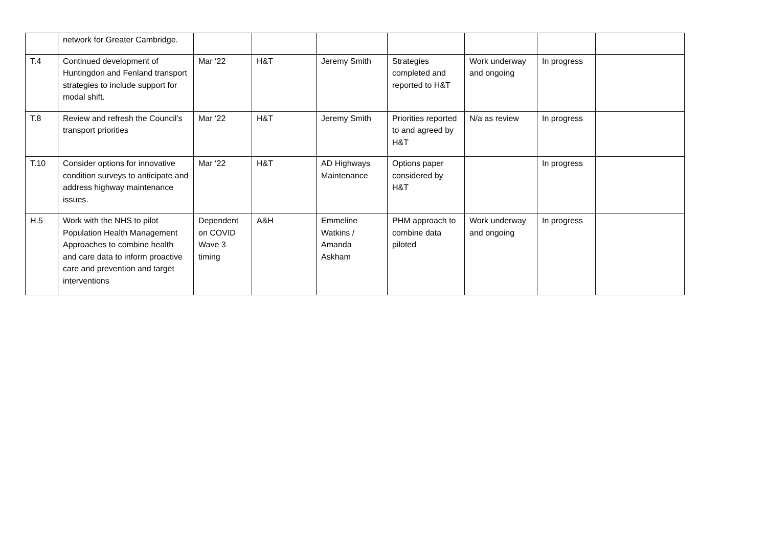| | network for Greater Cambridge. | | | | | | | |
| T.4 | Continued development of Huntingdon and Fenland transport strategies to include support for modal shift. | Mar ‘22 | H&T | Jeremy Smith | Strategies completed and reported to H&T | Work underway and ongoing | In progress | |
| T.8 | Review and refresh the Council’s transport priorities | Mar ‘22 | H&T | Jeremy Smith | Priorities reported to and agreed by H&T | N/a as review | In progress | |
| T.10 | Consider options for innovative condition surveys to anticipate and address highway maintenance issues. | Mar ‘22 | H&T | AD Highways Maintenance | Options paper considered by H&T | | In progress | |
| H.5 | Work with the NHS to pilot Population Health Management Approaches to combine health and care data to inform proactive care and prevention and target interventions | Dependent on COVID Wave 3 timing | A&H | Emmeline Watkins / Amanda Askham | PHM approach to combine data piloted | Work underway and ongoing | In progress | |